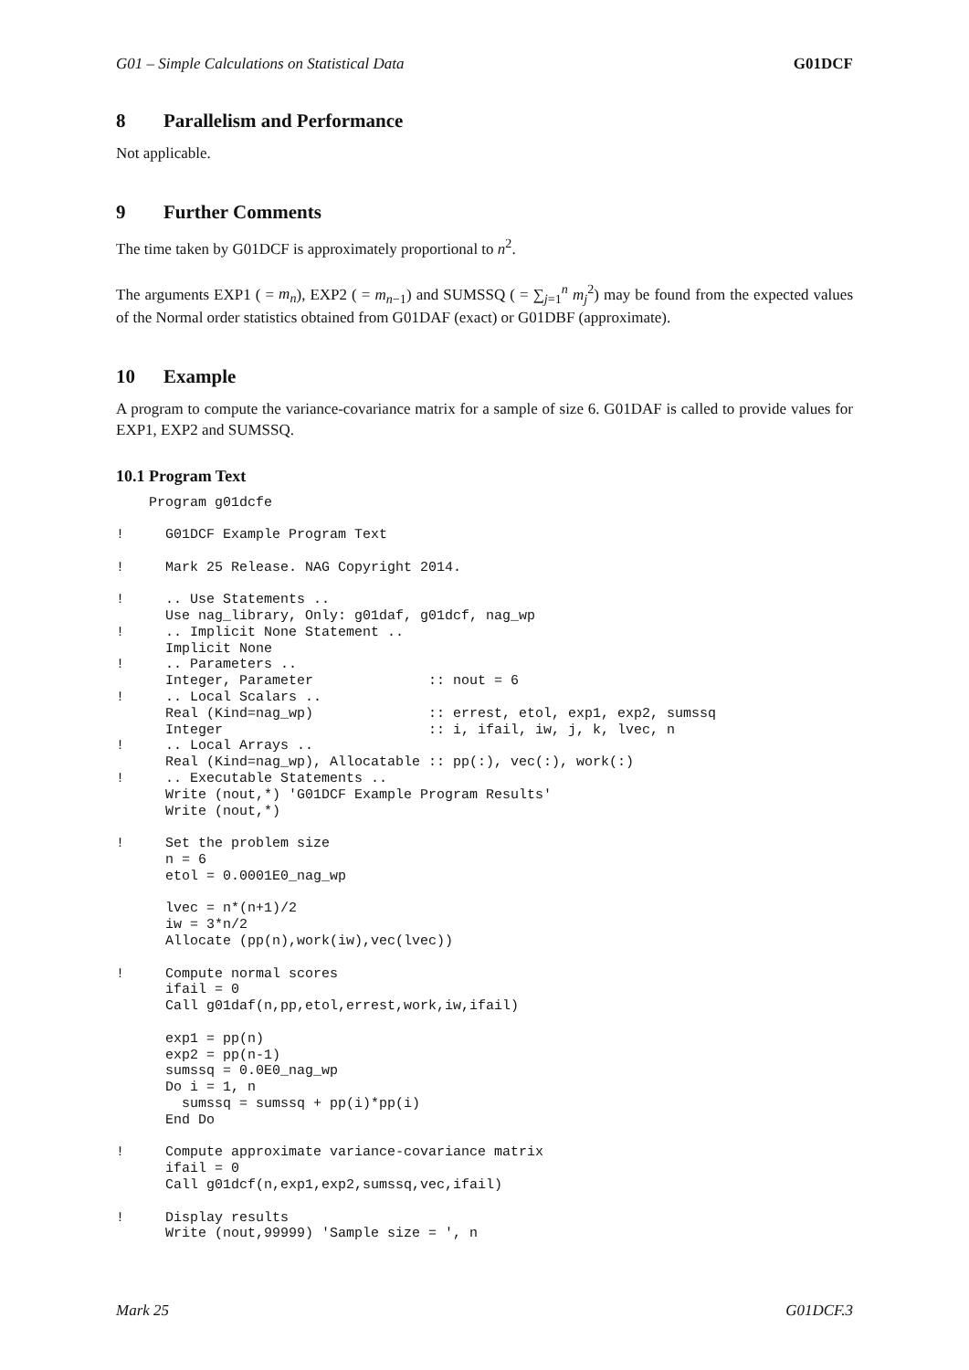G01 – Simple Calculations on Statistical Data G01DCF
8 Parallelism and Performance
Not applicable.
9 Further Comments
The time taken by G01DCF is approximately proportional to n<sup>2</sup>.
The arguments EXP1 ( = m<sub>n</sub>), EXP2 ( = m<sub>n−1</sub>) and SUMSSQ ( = ∑<sub>j=1</sub><sup>n</sup> m<sub>j</sub><sup>2</sup>) may be found from the expected values of the Normal order statistics obtained from G01DAF (exact) or G01DBF (approximate).
10 Example
A program to compute the variance-covariance matrix for a sample of size 6. G01DAF is called to provide values for EXP1, EXP2 and SUMSSQ.
10.1 Program Text
    Program g01dcfe

!     G01DCF Example Program Text

!     Mark 25 Release. NAG Copyright 2014.

!     .. Use Statements ..
      Use nag_library, Only: g01daf, g01dcf, nag_wp
!     .. Implicit None Statement ..
      Implicit None
!     .. Parameters ..
      Integer, Parameter              :: nout = 6
!     .. Local Scalars ..
      Real (Kind=nag_wp)              :: errest, etol, exp1, exp2, sumssq
      Integer                         :: i, ifail, iw, j, k, lvec, n
!     .. Local Arrays ..
      Real (Kind=nag_wp), Allocatable :: pp(:), vec(:), work(:)
!     .. Executable Statements ..
      Write (nout,*) 'G01DCF Example Program Results'
      Write (nout,*)

!     Set the problem size
      n = 6
      etol = 0.0001E0_nag_wp

      lvec = n*(n+1)/2
      iw = 3*n/2
      Allocate (pp(n),work(iw),vec(lvec))

!     Compute normal scores
      ifail = 0
      Call g01daf(n,pp,etol,errest,work,iw,ifail)

      exp1 = pp(n)
      exp2 = pp(n-1)
      sumssq = 0.0E0_nag_wp
      Do i = 1, n
        sumssq = sumssq + pp(i)*pp(i)
      End Do

!     Compute approximate variance-covariance matrix
      ifail = 0
      Call g01dcf(n,exp1,exp2,sumssq,vec,ifail)

!     Display results
      Write (nout,99999) 'Sample size = ', n
Mark 25 G01DCF.3